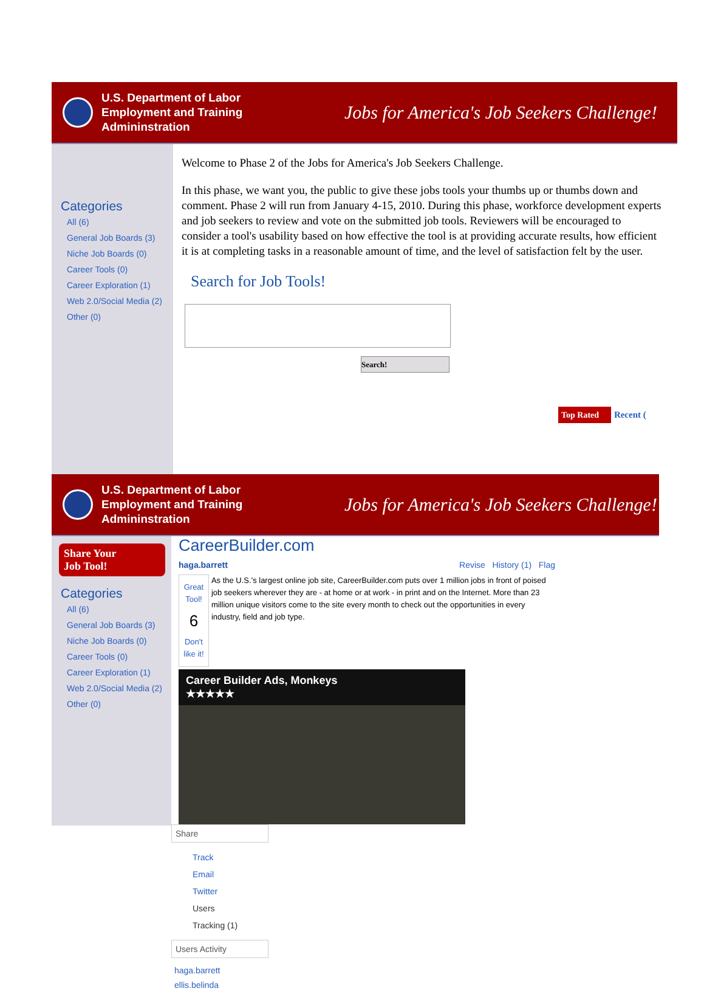U.S. Department of Labor
Employment and Training Admininstration
Jobs for America's Job Seekers Challenge!
Categories
All (6)
General Job Boards (3)
Niche Job Boards (0)
Career Tools (0)
Career Exploration (1)
Web 2.0/Social Media (2)
Other (0)
Welcome to Phase 2 of the Jobs for America's Job Seekers Challenge.
In this phase, we want you, the public to give these jobs tools your thumbs up or thumbs down and comment. Phase 2 will run from January 4-15, 2010. During this phase, workforce development experts and job seekers to review and vote on the submitted job tools. Reviewers will be encouraged to consider a tool's usability based on how effective the tool is at providing accurate results, how efficient it is at completing tasks in a reasonable amount of time, and the level of satisfaction felt by the user.
Search for Job Tools!
Search!
Top Rated Recent (
U.S. Department of Labor
Employment and Training Admininstration
Jobs for America's Job Seekers Challenge!
Share Your
Job Tool!
Categories
All (6)
General Job Boards (3)
Niche Job Boards (0)
Career Tools (0)
Career Exploration (1)
Web 2.0/Social Media (2)
Other (0)
CareerBuilder.com
haga.barrett Revise History (1) Flag
Great Tool!
6
Don't like it!
As the U.S.'s largest online job site, CareerBuilder.com puts over 1 million jobs in front of poised job seekers wherever they are - at home or at work - in print and on the Internet. More than 23 million unique visitors come to the site every month to check out the opportunities in every industry, field and job type.
Career Builder Ads, Monkeys
★★★★★
Share
Track
Email
Twitter
Users Tracking (1)
Users Activity
haga.barrett
ellis.belinda